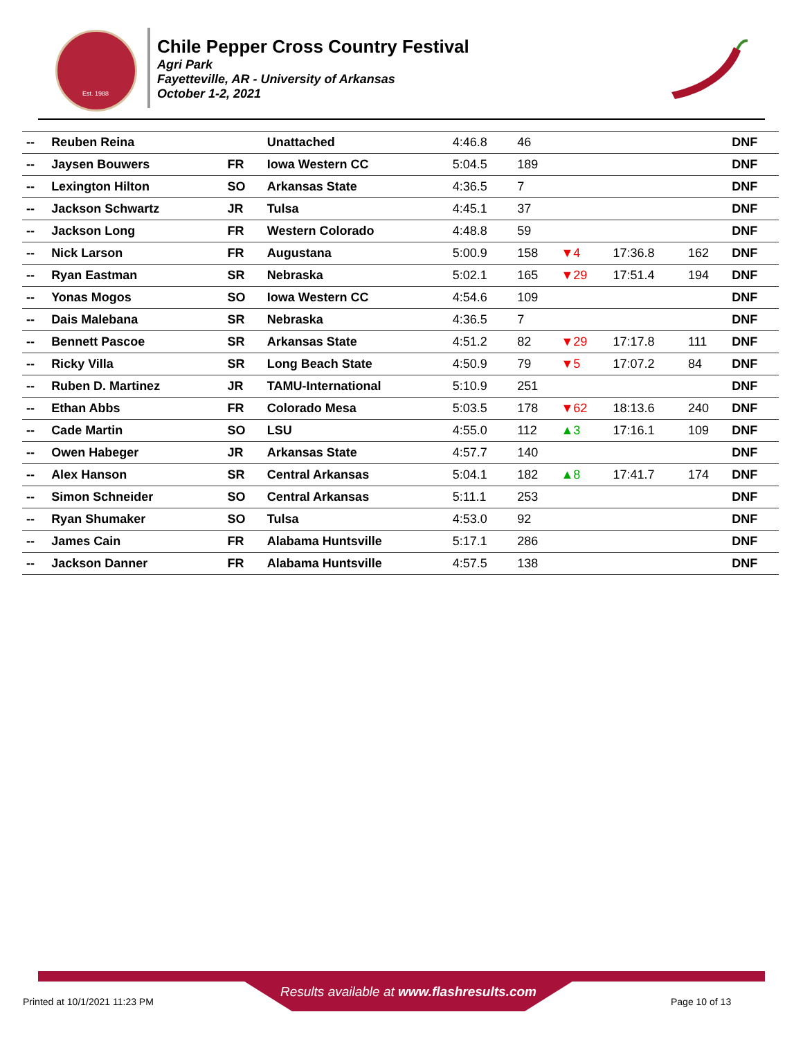Est. 1988
Chile Pepper Cross Country Festival
Agri Park
Fayetteville, AR - University of Arkansas
October 1-2, 2021
| -- | Reuben Reina | | Unattached | 4:46.8 | 46 | | | | DNF |
| -- | Jaysen Bouwers | FR | Iowa Western CC | 5:04.5 | 189 | | | | DNF |
| -- | Lexington Hilton | SO | Arkansas State | 4:36.5 | 7 | | | | DNF |
| -- | Jackson Schwartz | JR | Tulsa | 4:45.1 | 37 | | | | DNF |
| -- | Jackson Long | FR | Western Colorado | 4:48.8 | 59 | | | | DNF |
| -- | Nick Larson | FR | Augustana | 5:00.9 | 158 | ▼4 | 17:36.8 | 162 | DNF |
| -- | Ryan Eastman | SR | Nebraska | 5:02.1 | 165 | ▼29 | 17:51.4 | 194 | DNF |
| -- | Yonas Mogos | SO | Iowa Western CC | 4:54.6 | 109 | | | | DNF |
| -- | Dais Malebana | SR | Nebraska | 4:36.5 | 7 | | | | DNF |
| -- | Bennett Pascoe | SR | Arkansas State | 4:51.2 | 82 | ▼29 | 17:17.8 | 111 | DNF |
| -- | Ricky Villa | SR | Long Beach State | 4:50.9 | 79 | ▼5 | 17:07.2 | 84 | DNF |
| -- | Ruben D. Martinez | JR | TAMU-International | 5:10.9 | 251 | | | | DNF |
| -- | Ethan Abbs | FR | Colorado Mesa | 5:03.5 | 178 | ▼62 | 18:13.6 | 240 | DNF |
| -- | Cade Martin | SO | LSU | 4:55.0 | 112 | ▲3 | 17:16.1 | 109 | DNF |
| -- | Owen Habeger | JR | Arkansas State | 4:57.7 | 140 | | | | DNF |
| -- | Alex Hanson | SR | Central Arkansas | 5:04.1 | 182 | ▲8 | 17:41.7 | 174 | DNF |
| -- | Simon Schneider | SO | Central Arkansas | 5:11.1 | 253 | | | | DNF |
| -- | Ryan Shumaker | SO | Tulsa | 4:53.0 | 92 | | | | DNF |
| -- | James Cain | FR | Alabama Huntsville | 5:17.1 | 286 | | | | DNF |
| -- | Jackson Danner | FR | Alabama Huntsville | 4:57.5 | 138 | | | | DNF |
Results available at www.flashresults.com
Printed at 10/1/2021 11:23 PM Page 10 of 13